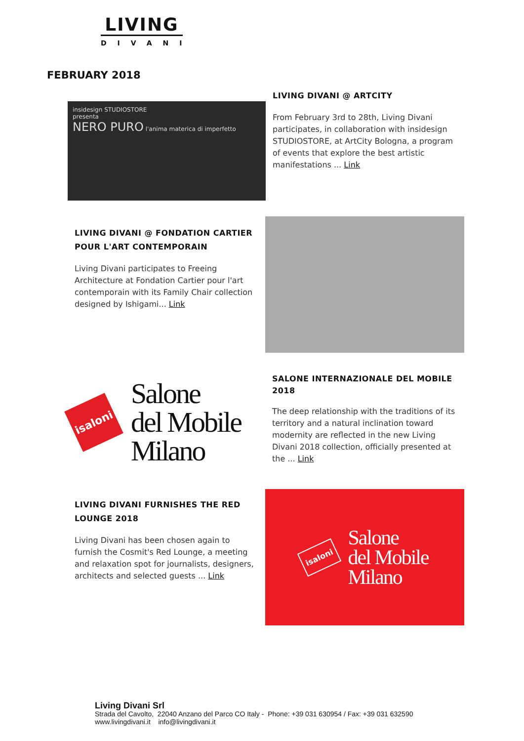LIVING
DIVANI
FEBRUARY 2018
insidesign STUDIOSTORE
presenta
NERO PURO l'anima materica di imperfetto
LIVING DIVANI @ ARTCITY
From February 3rd to 28th, Living Divani participates, in collaboration with insidesign STUDIOSTORE, at ArtCity Bologna, a program of events that explore the best artistic manifestations ... Link
LIVING DIVANI @ FONDATION CARTIER POUR L'ART CONTEMPORAIN
Living Divani participates to Freeing Architecture at Fondation Cartier pour l'art contemporain with its Family Chair collection designed by Ishigami... Link
isaloni
Salone
del Mobile
Milano
SALONE INTERNAZIONALE DEL MOBILE 2018
The deep relationship with the traditions of its territory and a natural inclination toward modernity are reflected in the new Living Divani 2018 collection, officially presented at the ... Link
LIVING DIVANI FURNISHES THE RED LOUNGE 2018
Living Divani has been chosen again to furnish the Cosmit's Red Lounge, a meeting and relaxation spot for journalists, designers, architects and selected guests ... Link
isaloni
Salone
del Mobile
Milano
Living Divani Srl
Strada del Cavolto, 22040 Anzano del Parco CO Italy - Phone: +39 031 630954 / Fax: +39 031 632590
www.livingdivani.it info@livingdivani.it